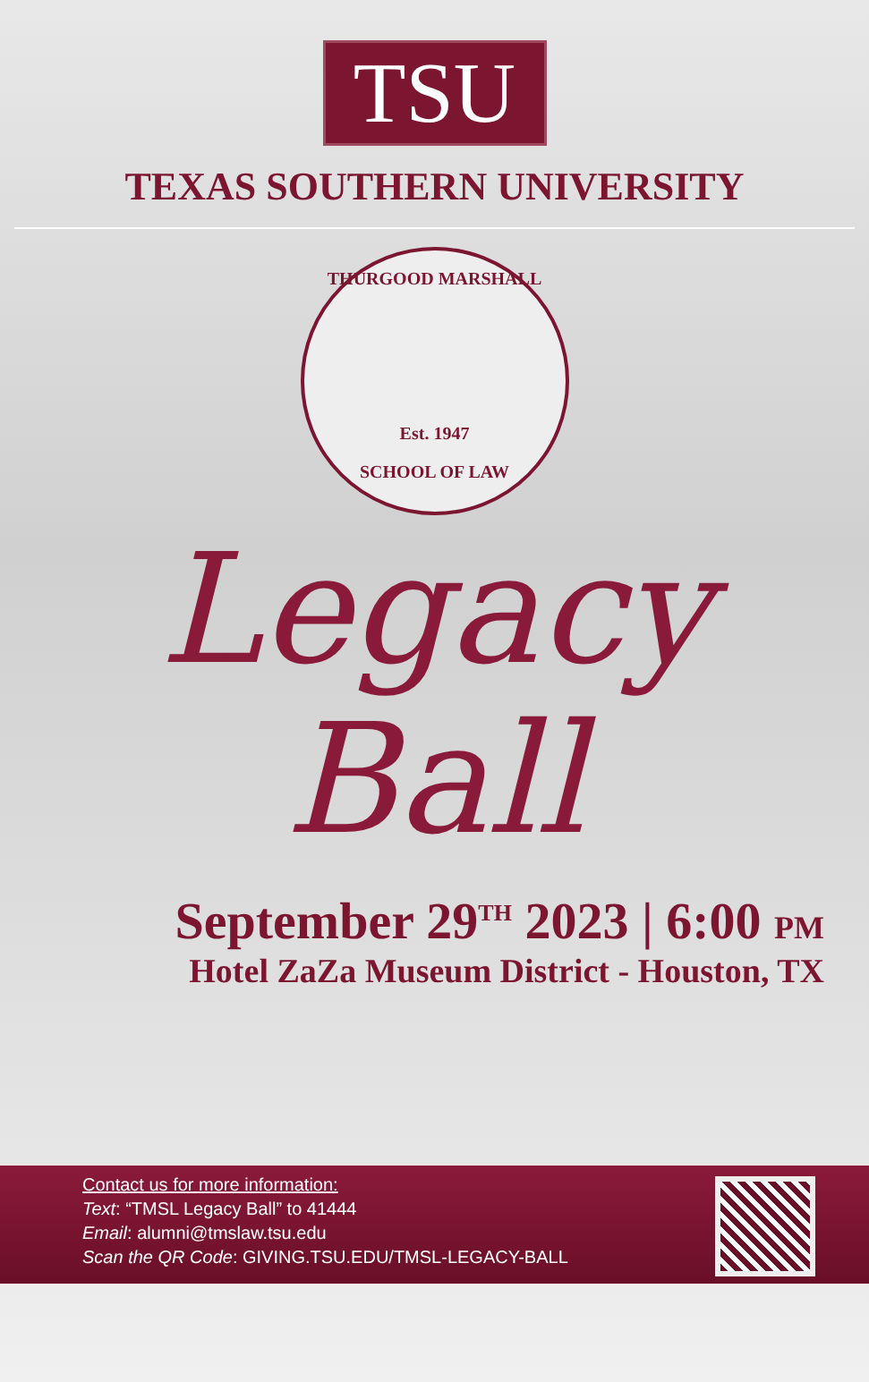TSU
TEXAS SOUTHERN UNIVERSITY
THURGOOD MARSHALL
Est. 1947
SCHOOL OF LAW
Legacy
Ball
September 29<sup>TH</sup> 2023 | 6:00 PM
Hotel ZaZa Museum District - Houston, TX
Contact us for more information:
Text: “TMSL Legacy Ball” to 41444
Email: alumni@tmslaw.tsu.edu
Scan the QR Code: GIVING.TSU.EDU/TMSL-LEGACY-BALL